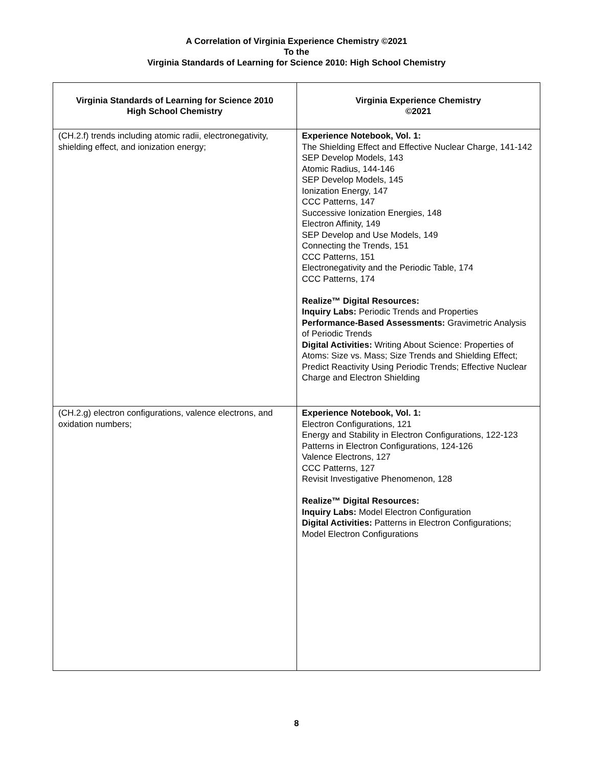A Correlation of Virginia Experience Chemistry ©2021
To the
Virginia Standards of Learning for Science 2010: High School Chemistry
| Virginia Standards of Learning for Science 2010 High School Chemistry | Virginia Experience Chemistry ©2021 |
| --- | --- |
| (CH.2.f) trends including atomic radii, electronegativity, shielding effect, and ionization energy; | Experience Notebook, Vol. 1: The Shielding Effect and Effective Nuclear Charge, 141-142 SEP Develop Models, 143 Atomic Radius, 144-146 SEP Develop Models, 145 Ionization Energy, 147 CCC Patterns, 147 Successive Ionization Energies, 148 Electron Affinity, 149 SEP Develop and Use Models, 149 Connecting the Trends, 151 CCC Patterns, 151 Electronegativity and the Periodic Table, 174 CCC Patterns, 174 Realize™ Digital Resources: Inquiry Labs: Periodic Trends and Properties Performance-Based Assessments: Gravimetric Analysis of Periodic Trends Digital Activities: Writing About Science: Properties of Atoms: Size vs. Mass; Size Trends and Shielding Effect; Predict Reactivity Using Periodic Trends; Effective Nuclear Charge and Electron Shielding |
| (CH.2.g) electron configurations, valence electrons, and oxidation numbers; | Experience Notebook, Vol. 1: Electron Configurations, 121 Energy and Stability in Electron Configurations, 122-123 Patterns in Electron Configurations, 124-126 Valence Electrons, 127 CCC Patterns, 127 Revisit Investigative Phenomenon, 128 Realize™ Digital Resources: Inquiry Labs: Model Electron Configuration Digital Activities: Patterns in Electron Configurations; Model Electron Configurations |
8